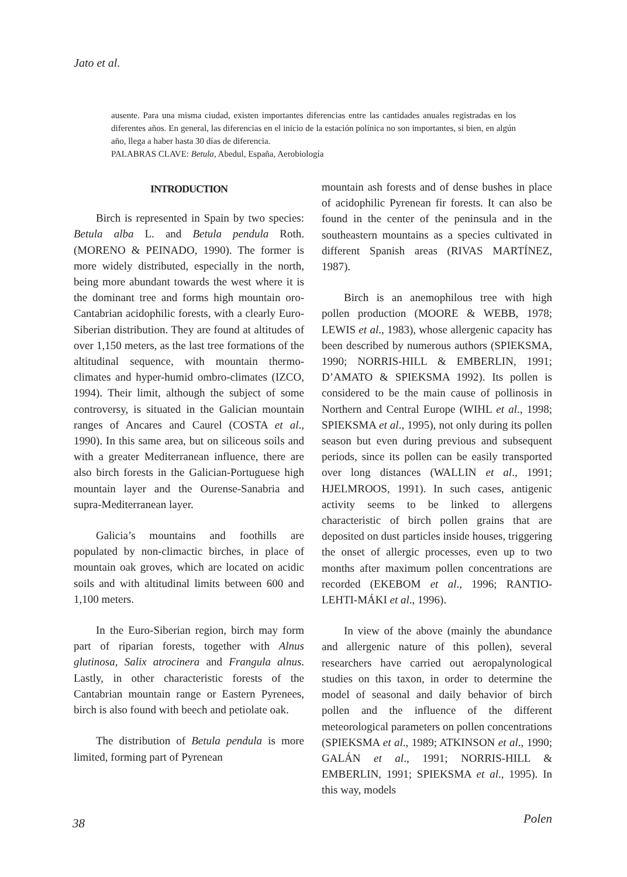Jato et al.
ausente. Para una misma ciudad, existen importantes diferencias entre las cantidades anuales registradas en los diferentes años. En general, las diferencias en el inicio de la estación polínica no son importantes, si bien, en algún año, llega a haber hasta 30 días de diferencia.
PALABRAS CLAVE: Betula, Abedul, España, Aerobiología
INTRODUCTION
Birch is represented in Spain by two species: Betula alba L. and Betula pendula Roth. (MORENO & PEINADO, 1990). The former is more widely distributed, especially in the north, being more abundant towards the west where it is the dominant tree and forms high mountain oro-Cantabrian acidophilic forests, with a clearly Euro-Siberian distribution. They are found at altitudes of over 1,150 meters, as the last tree formations of the altitudinal sequence, with mountain thermo-climates and hyper-humid ombro-climates (IZCO, 1994). Their limit, although the subject of some controversy, is situated in the Galician mountain ranges of Ancares and Caurel (COSTA et al., 1990). In this same area, but on siliceous soils and with a greater Mediterranean influence, there are also birch forests in the Galician-Portuguese high mountain layer and the Ourense-Sanabria and supra-Mediterranean layer.
Galicia’s mountains and foothills are populated by non-climactic birches, in place of mountain oak groves, which are located on acidic soils and with altitudinal limits between 600 and 1,100 meters.
In the Euro-Siberian region, birch may form part of riparian forests, together with Alnus glutinosa, Salix atrocinera and Frangula alnus. Lastly, in other characteristic forests of the Cantabrian mountain range or Eastern Pyrenees, birch is also found with beech and petiolate oak.
The distribution of Betula pendula is more limited, forming part of Pyrenean
mountain ash forests and of dense bushes in place of acidophilic Pyrenean fir forests. It can also be found in the center of the peninsula and in the southeastern mountains as a species cultivated in different Spanish areas (RIVAS MARTÍNEZ, 1987).
Birch is an anemophilous tree with high pollen production (MOORE & WEBB, 1978; LEWIS et al., 1983), whose allergenic capacity has been described by numerous authors (SPIEKSMA, 1990; NORRIS-HILL & EMBERLIN, 1991; D’AMATO & SPIEKSMA 1992). Its pollen is considered to be the main cause of pollinosis in Northern and Central Europe (WIHL et al., 1998; SPIEKSMA et al., 1995), not only during its pollen season but even during previous and subsequent periods, since its pollen can be easily transported over long distances (WALLIN et al., 1991; HJELMROOS, 1991). In such cases, antigenic activity seems to be linked to allergens characteristic of birch pollen grains that are deposited on dust particles inside houses, triggering the onset of allergic processes, even up to two months after maximum pollen concentrations are recorded (EKEBOM et al., 1996; RANTIO-LEHTI-MÁKI et al., 1996).
In view of the above (mainly the abundance and allergenic nature of this pollen), several researchers have carried out aeropalynological studies on this taxon, in order to determine the model of seasonal and daily behavior of birch pollen and the influence of the different meteorological parameters on pollen concentrations (SPIEKSMA et al., 1989; ATKINSON et al., 1990; GALÁN et al., 1991; NORRIS-HILL & EMBERLIN, 1991; SPIEKSMA et al., 1995). In this way, models
38 Polen